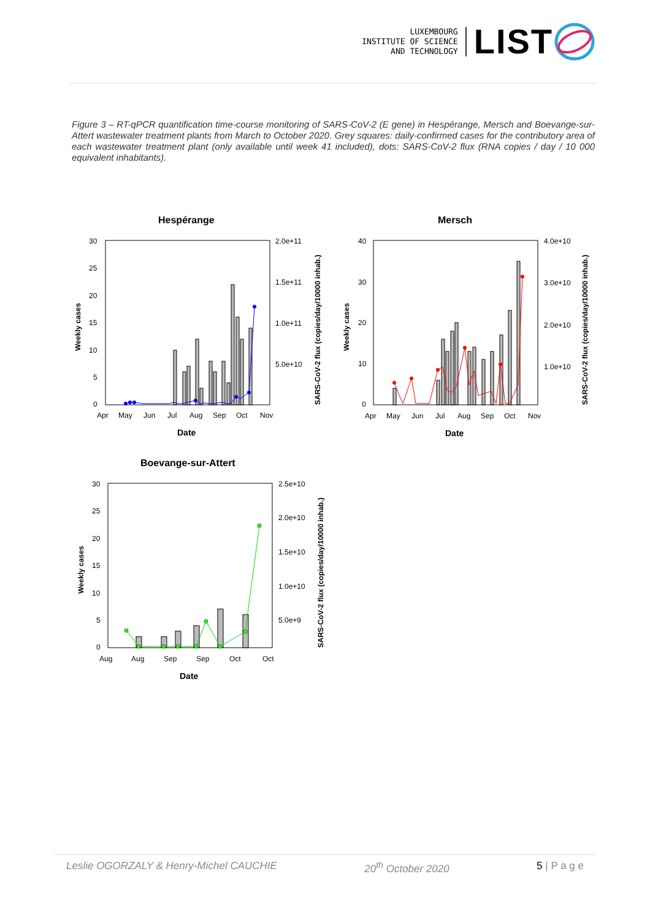LUXEMBOURG
INSTITUTE OF SCIENCE
AND TECHNOLOGY
LIST
Figure 3 – RT-qPCR quantification time-course monitoring of SARS-CoV-2 (E gene) in Hespérange, Mersch and Boevange-sur-Attert wastewater treatment plants from March to October 2020. Grey squares: daily-confirmed cases for the contributory area of each wastewater treatment plant (only available until week 41 included), dots: SARS-CoV-2 flux (RNA copies / day / 10 000 equivalent inhabitants).
Hespérange
30
25
20
15
10
5
0
2.0e+11
1.5e+11
1.0e+11
5.0e+10
Apr
May
Jun
Jul
Aug
Sep
Oct
Nov
Date
Weekly cases
SARS-CoV-2 flux (copies/day/10000 inhab.)
Mersch
40
30
20
10
0
4.0e+10
3.0e+10
2.0e+10
1.0e+10
Apr
May
Jun
Jul
Aug
Sep
Oct
Nov
Date
Weekly cases
SARS-CoV-2 flux (copies/day/10000 inhab.)
Boevange-sur-Attert
30
25
20
15
10
5
0
2.5e+10
2.0e+10
1.5e+10
1.0e+10
5.0e+9
Aug
Aug
Sep
Sep
Oct
Oct
Date
Weekly cases
SARS-CoV-2 flux (copies/day/10000 inhab.)
Leslie OGORZALY & Henry-Michel CAUCHIE 20<sup>th</sup> October 2020 5 | P a g e